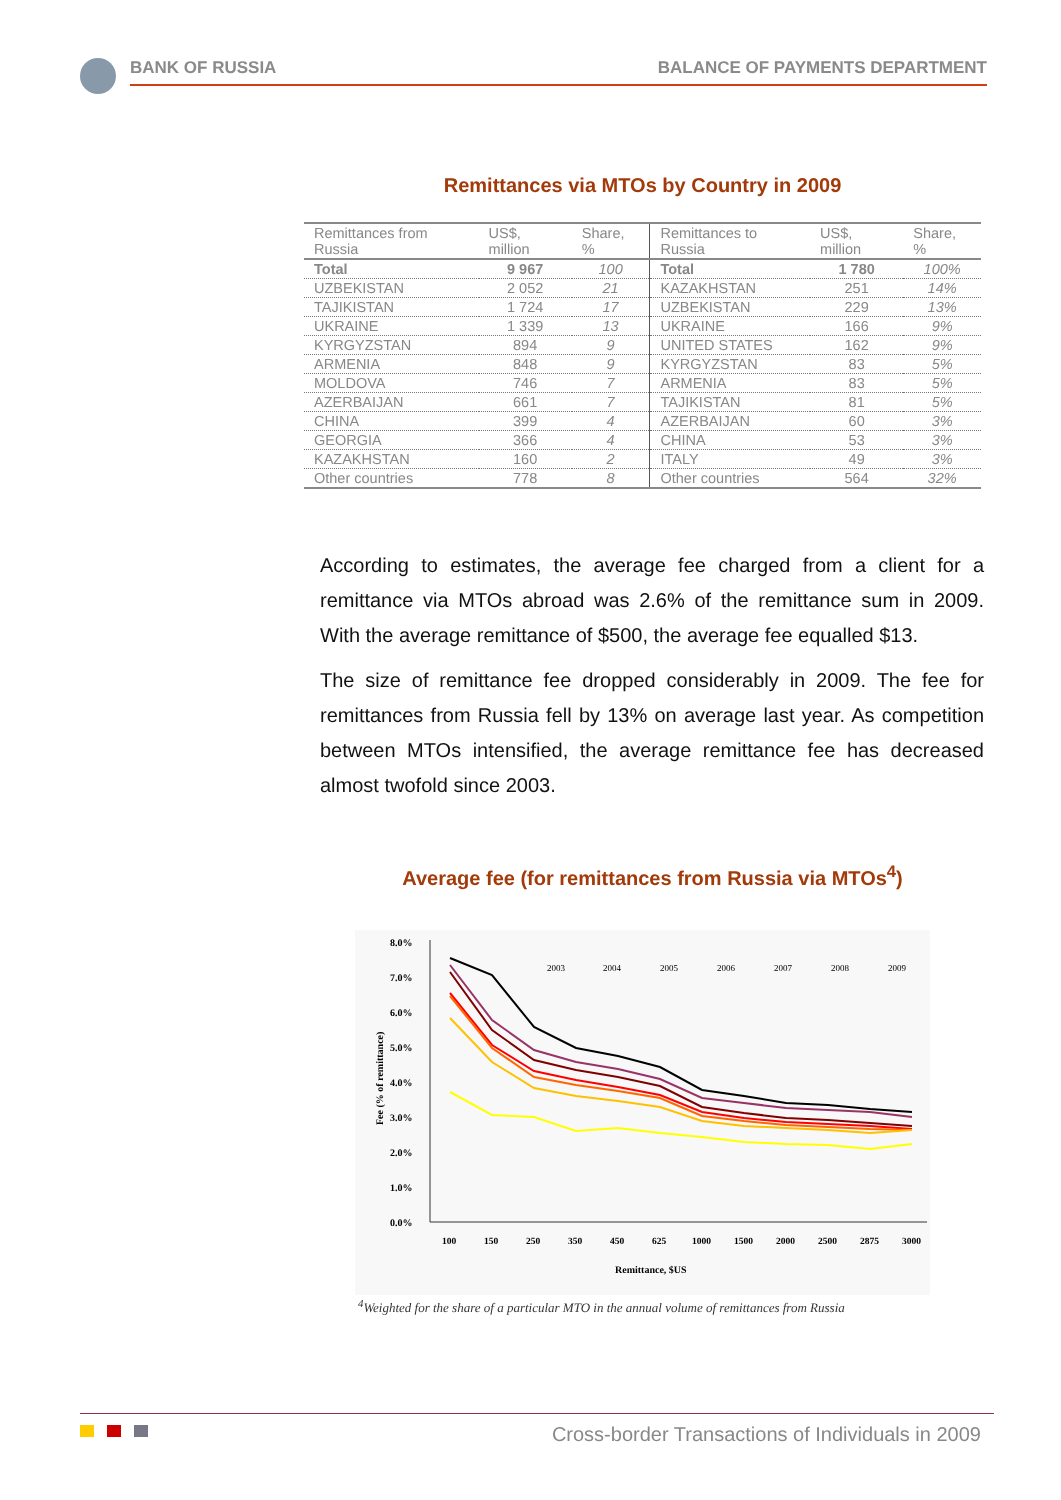BANK OF RUSSIA BALANCE OF PAYMENTS DEPARTMENT
Remittances via MTOs by Country in 2009
| Remittances from Russia | US$, million | Share, % | Remittances to Russia | US$, million | Share, % |
| --- | --- | --- | --- | --- | --- |
| Total | 9 967 | 100 | Total | 1 780 | 100% |
| UZBEKISTAN | 2 052 | 21 | KAZAKHSTAN | 251 | 14% |
| TAJIKISTAN | 1 724 | 17 | UZBEKISTAN | 229 | 13% |
| UKRAINE | 1 339 | 13 | UKRAINE | 166 | 9% |
| KYRGYZSTAN | 894 | 9 | UNITED STATES | 162 | 9% |
| ARMENIA | 848 | 9 | KYRGYZSTAN | 83 | 5% |
| MOLDOVA | 746 | 7 | ARMENIA | 83 | 5% |
| AZERBAIJAN | 661 | 7 | TAJIKISTAN | 81 | 5% |
| CHINA | 399 | 4 | AZERBAIJAN | 60 | 3% |
| GEORGIA | 366 | 4 | CHINA | 53 | 3% |
| KAZAKHSTAN | 160 | 2 | ITALY | 49 | 3% |
| Other countries | 778 | 8 | Other countries | 564 | 32% |
According to estimates, the average fee charged from a client for a remittance via MTOs abroad was 2.6% of the remittance sum in 2009. With the average remittance of $500, the average fee equalled $13.
The size of remittance fee dropped considerably in 2009. The fee for remittances from Russia fell by 13% on average last year. As competition between MTOs intensified, the average remittance fee has decreased almost twofold since 2003.
Average fee (for remittances from Russia via MTOs<sup>4</sup>)
8.0%
7.0%
6.0%
5.0%
4.0%
3.0%
2.0%
1.0%
0.0%
Fee (% of remittance)
100
150
250
350
450
625
1000
1500
2000
2500
2875
3000
Remittance, $US
2003
2004
2005
2006
2007
2008
2009
<sup>4</sup> Weighted for the share of a particular MTO in the annual volume of remittances from Russia
Cross-border Transactions of Individuals in 2009